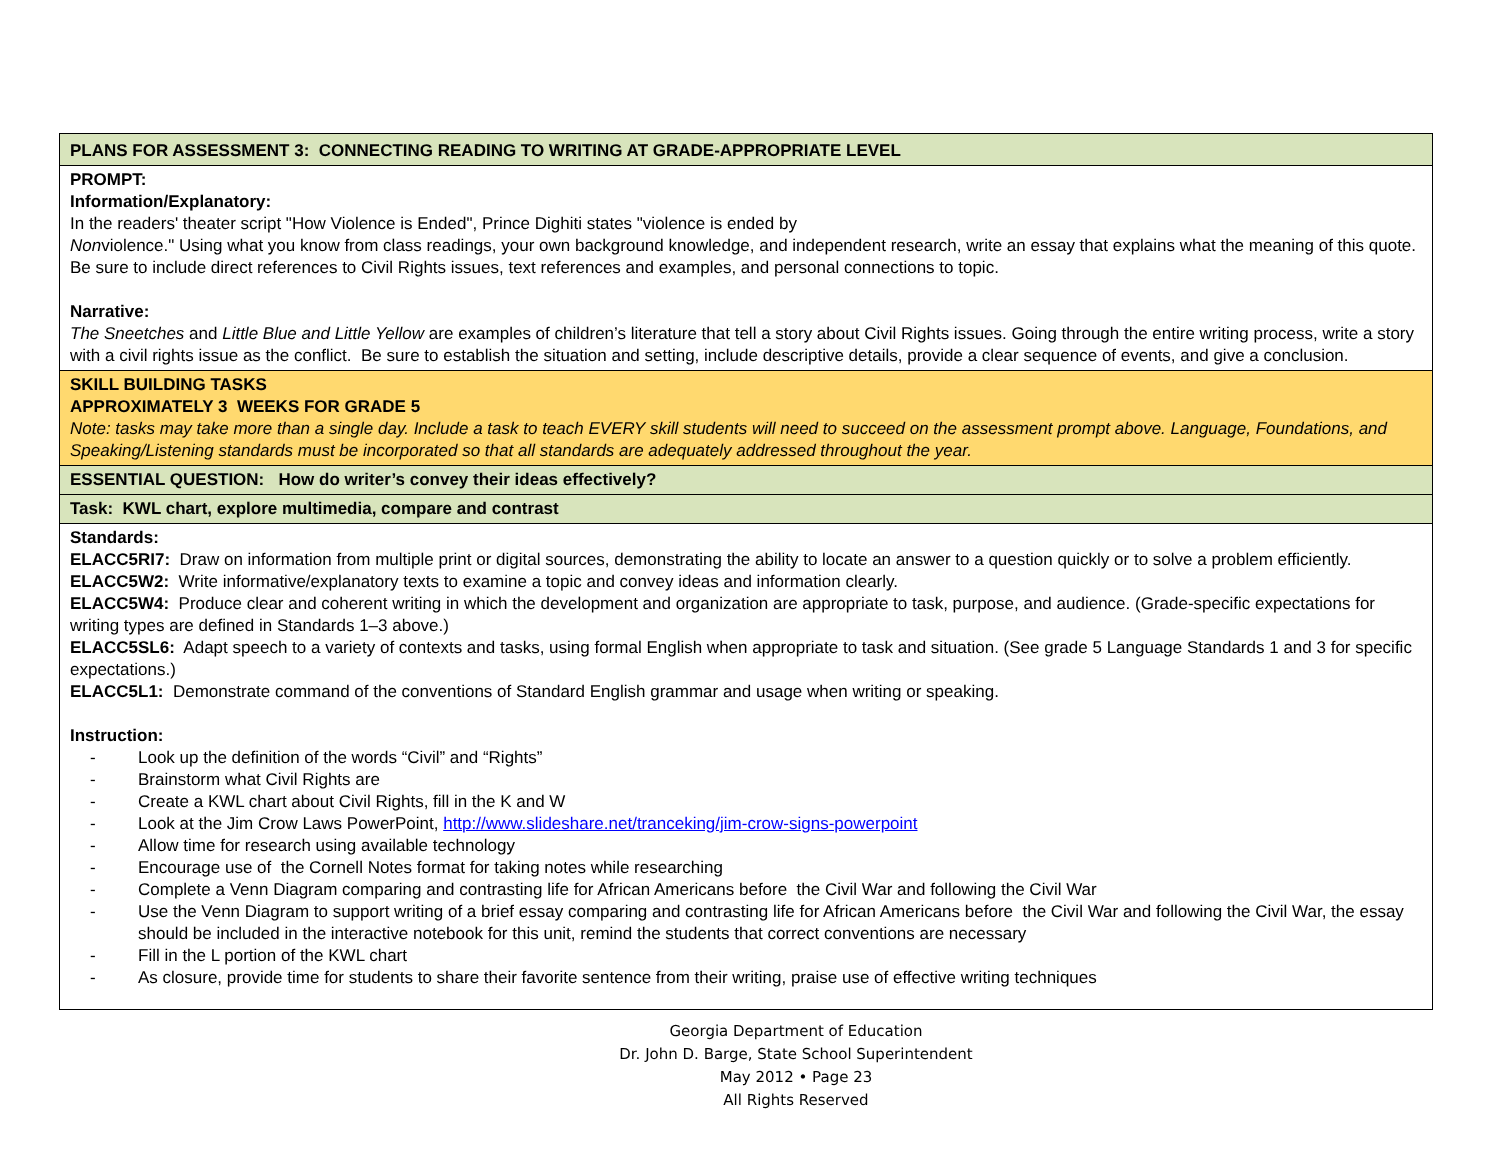| PLANS FOR ASSESSMENT 3: CONNECTING READING TO WRITING AT GRADE-APPROPRIATE LEVEL |
| PROMPT: Information/Explanatory: In the readers' theater script "How Violence is Ended", Prince Dighiti states "violence is ended by Non violence." Using what you know from class readings, your own background knowledge, and independent research, write an essay that explains what the meaning of this quote. Be sure to include direct references to Civil Rights issues, text references and examples, and personal connections to topic. Narrative: The Sneetches and Little Blue and Little Yellow are examples of children’s literature that tell a story about Civil Rights issues. Going through the entire writing process, write a story with a civil rights issue as the conflict. Be sure to establish the situation and setting, include descriptive details, provide a clear sequence of events, and give a conclusion. |
| SKILL BUILDING TASKS APPROXIMATELY 3 WEEKS FOR GRADE 5 Note: tasks may take more than a single day. Include a task to teach EVERY skill students will need to succeed on the assessment prompt above. Language, Foundations, and Speaking/Listening standards must be incorporated so that all standards are adequately addressed throughout the year. |
| ESSENTIAL QUESTION: How do writer’s convey their ideas effectively? |
| Task: KWL chart, explore multimedia, compare and contrast |
| Standards: ELACC5RI7: Draw on information from multiple print or digital sources, demonstrating the ability to locate an answer to a question quickly or to solve a problem efficiently. ELACC5W2: Write informative/explanatory texts to examine a topic and convey ideas and information clearly. ELACC5W4: Produce clear and coherent writing in which the development and organization are appropriate to task, purpose, and audience. (Grade-specific expectations for writing types are defined in Standards 1–3 above.) ELACC5SL6: Adapt speech to a variety of contexts and tasks, using formal English when appropriate to task and situation. (See grade 5 Language Standards 1 and 3 for specific expectations.) ELACC5L1: Demonstrate command of the conventions of Standard English grammar and usage when writing or speaking. Instruction: - Look up the definition of the words “Civil” and “Rights” - Brainstorm what Civil Rights are - Create a KWL chart about Civil Rights, fill in the K and W - Look at the Jim Crow Laws PowerPoint, http://www.slideshare.net/tranceking/jim-crow-signs-powerpoint - Allow time for research using available technology - Encourage use of the Cornell Notes format for taking notes while researching - Complete a Venn Diagram comparing and contrasting life for African Americans before the Civil War and following the Civil War - Use the Venn Diagram to support writing of a brief essay comparing and contrasting life for African Americans before the Civil War and following the Civil War, the essay should be included in the interactive notebook for this unit, remind the students that correct conventions are necessary - Fill in the L portion of the KWL chart - As closure, provide time for students to share their favorite sentence from their writing, praise use of effective writing techniques |
Georgia Department of Education
Dr. John D. Barge, State School Superintendent
May 2012 • Page 23
All Rights Reserved